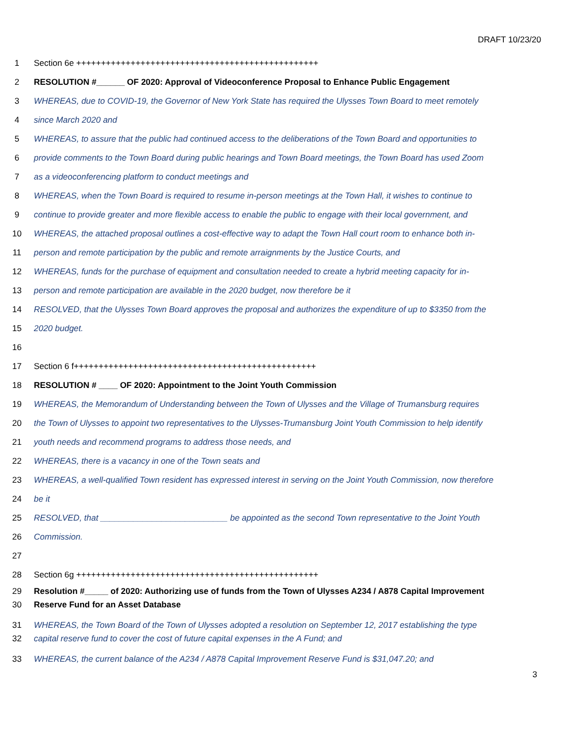DRAFT 10/23/20
1 Section 6e +++++++++++++++++++++++++++++++++++++++++++++++++
2 RESOLUTION #______ OF 2020: Approval of Videoconference Proposal to Enhance Public Engagement
3 WHEREAS, due to COVID-19, the Governor of New York State has required the Ulysses Town Board to meet remotely
4 since March 2020 and
5 WHEREAS, to assure that the public had continued access to the deliberations of the Town Board and opportunities to
6 provide comments to the Town Board during public hearings and Town Board meetings, the Town Board has used Zoom
7 as a videoconferencing platform to conduct meetings and
8 WHEREAS, when the Town Board is required to resume in-person meetings at the Town Hall, it wishes to continue to
9 continue to provide greater and more flexible access to enable the public to engage with their local government, and
10 WHEREAS, the attached proposal outlines a cost-effective way to adapt the Town Hall court room to enhance both in-
11 person and remote participation by the public and remote arraignments by the Justice Courts, and
12 WHEREAS, funds for the purchase of equipment and consultation needed to create a hybrid meeting capacity for in-
13 person and remote participation are available in the 2020 budget, now therefore be it
14 RESOLVED, that the Ulysses Town Board approves the proposal and authorizes the expenditure of up to $3350 from the
15 2020 budget.
16
17 Section 6 f+++++++++++++++++++++++++++++++++++++++++++++++++
18 RESOLUTION # ____ OF 2020: Appointment to the Joint Youth Commission
19 WHEREAS, the Memorandum of Understanding between the Town of Ulysses and the Village of Trumansburg requires
20 the Town of Ulysses to appoint two representatives to the Ulysses-Trumansburg Joint Youth Commission to help identify
21 youth needs and recommend programs to address those needs, and
22 WHEREAS, there is a vacancy in one of the Town seats and
23 WHEREAS, a well-qualified Town resident has expressed interest in serving on the Joint Youth Commission, now therefore
24 be it
25 RESOLVED, that ___________________________ be appointed as the second Town representative to the Joint Youth
26 Commission.
27
28 Section 6g +++++++++++++++++++++++++++++++++++++++++++++++++
29 Resolution #_____ of 2020: Authorizing use of funds from the Town of Ulysses A234 / A878 Capital Improvement
30 Reserve Fund for an Asset Database
31 WHEREAS, the Town Board of the Town of Ulysses adopted a resolution on September 12, 2017 establishing the type
32 capital reserve fund to cover the cost of future capital expenses in the A Fund; and
33 WHEREAS, the current balance of the A234 / A878 Capital Improvement Reserve Fund is $31,047.20; and
3